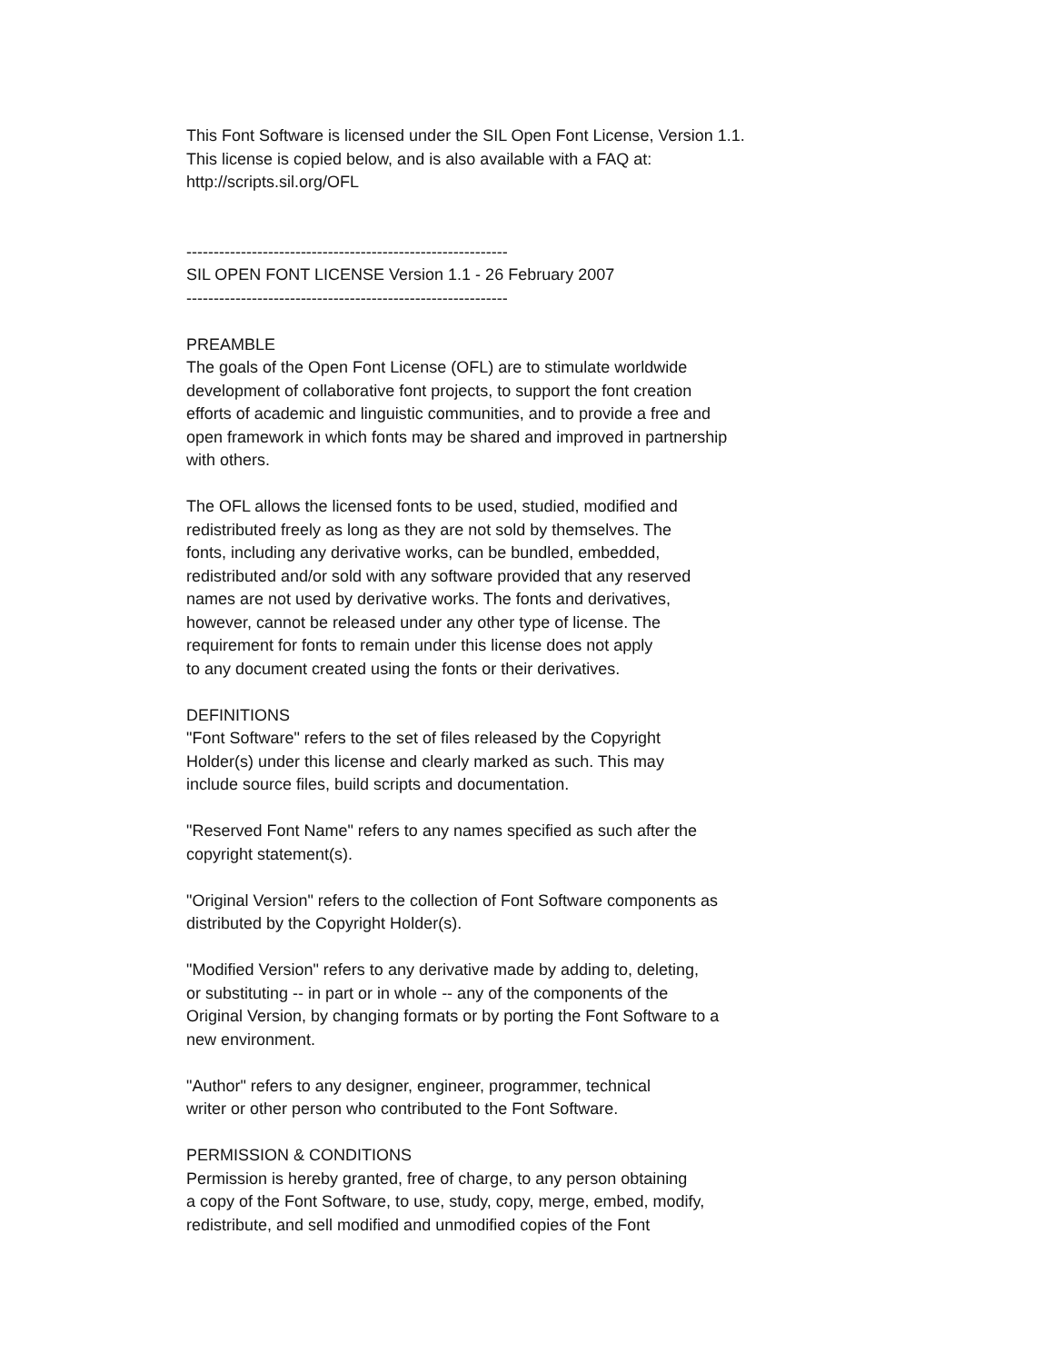This Font Software is licensed under the SIL Open Font License, Version 1.1.
This license is copied below, and is also available with a FAQ at:
http://scripts.sil.org/OFL
-----------------------------------------------------------
SIL OPEN FONT LICENSE Version 1.1 - 26 February 2007
-----------------------------------------------------------
PREAMBLE
The goals of the Open Font License (OFL) are to stimulate worldwide
development of collaborative font projects, to support the font creation
efforts of academic and linguistic communities, and to provide a free and
open framework in which fonts may be shared and improved in partnership
with others.
The OFL allows the licensed fonts to be used, studied, modified and
redistributed freely as long as they are not sold by themselves. The
fonts, including any derivative works, can be bundled, embedded,
redistributed and/or sold with any software provided that any reserved
names are not used by derivative works. The fonts and derivatives,
however, cannot be released under any other type of license. The
requirement for fonts to remain under this license does not apply
to any document created using the fonts or their derivatives.
DEFINITIONS
"Font Software" refers to the set of files released by the Copyright
Holder(s) under this license and clearly marked as such. This may
include source files, build scripts and documentation.
"Reserved Font Name" refers to any names specified as such after the
copyright statement(s).
"Original Version" refers to the collection of Font Software components as
distributed by the Copyright Holder(s).
"Modified Version" refers to any derivative made by adding to, deleting,
or substituting -- in part or in whole -- any of the components of the
Original Version, by changing formats or by porting the Font Software to a
new environment.
"Author" refers to any designer, engineer, programmer, technical
writer or other person who contributed to the Font Software.
PERMISSION & CONDITIONS
Permission is hereby granted, free of charge, to any person obtaining
a copy of the Font Software, to use, study, copy, merge, embed, modify,
redistribute, and sell modified and unmodified copies of the Font